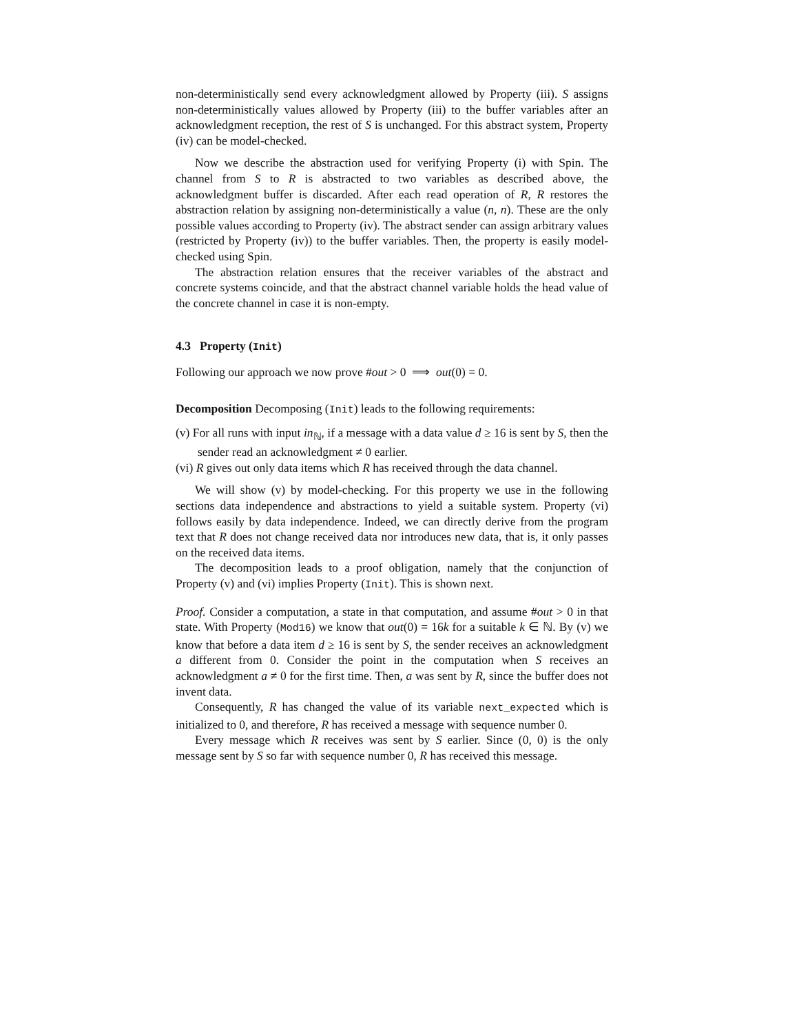non-deterministically send every acknowledgment allowed by Property (iii). S assigns non-deterministically values allowed by Property (iii) to the buffer variables after an acknowledgment reception, the rest of S is unchanged. For this abstract system, Property (iv) can be model-checked.
Now we describe the abstraction used for verifying Property (i) with Spin. The channel from S to R is abstracted to two variables as described above, the acknowledgment buffer is discarded. After each read operation of R, R restores the abstraction relation by assigning non-deterministically a value (n, n). These are the only possible values according to Property (iv). The abstract sender can assign arbitrary values (restricted by Property (iv)) to the buffer variables. Then, the property is easily model-checked using Spin.
The abstraction relation ensures that the receiver variables of the abstract and concrete systems coincide, and that the abstract channel variable holds the head value of the concrete channel in case it is non-empty.
4.3 Property (Init)
Following our approach we now prove #out > 0 ⟹ out(0) = 0.
Decomposition Decomposing (Init) leads to the following requirements:
(v) For all runs with input in<sub>ℕ</sub>, if a message with a data value d ≥ 16 is sent by S, then the sender read an acknowledgment ≠ 0 earlier.
(vi) R gives out only data items which R has received through the data channel.
We will show (v) by model-checking. For this property we use in the following sections data independence and abstractions to yield a suitable system. Property (vi) follows easily by data independence. Indeed, we can directly derive from the program text that R does not change received data nor introduces new data, that is, it only passes on the received data items.
The decomposition leads to a proof obligation, namely that the conjunction of Property (v) and (vi) implies Property (Init). This is shown next.
Proof. Consider a computation, a state in that computation, and assume #out > 0 in that state. With Property (Mod16) we know that out(0) = 16k for a suitable k ∈ ℕ. By (v) we know that before a data item d ≥ 16 is sent by S, the sender receives an acknowledgment a different from 0. Consider the point in the computation when S receives an acknowledgment a ≠ 0 for the first time. Then, a was sent by R, since the buffer does not invent data.
Consequently, R has changed the value of its variable next_expected which is initialized to 0, and therefore, R has received a message with sequence number 0.
Every message which R receives was sent by S earlier. Since (0, 0) is the only message sent by S so far with sequence number 0, R has received this message.